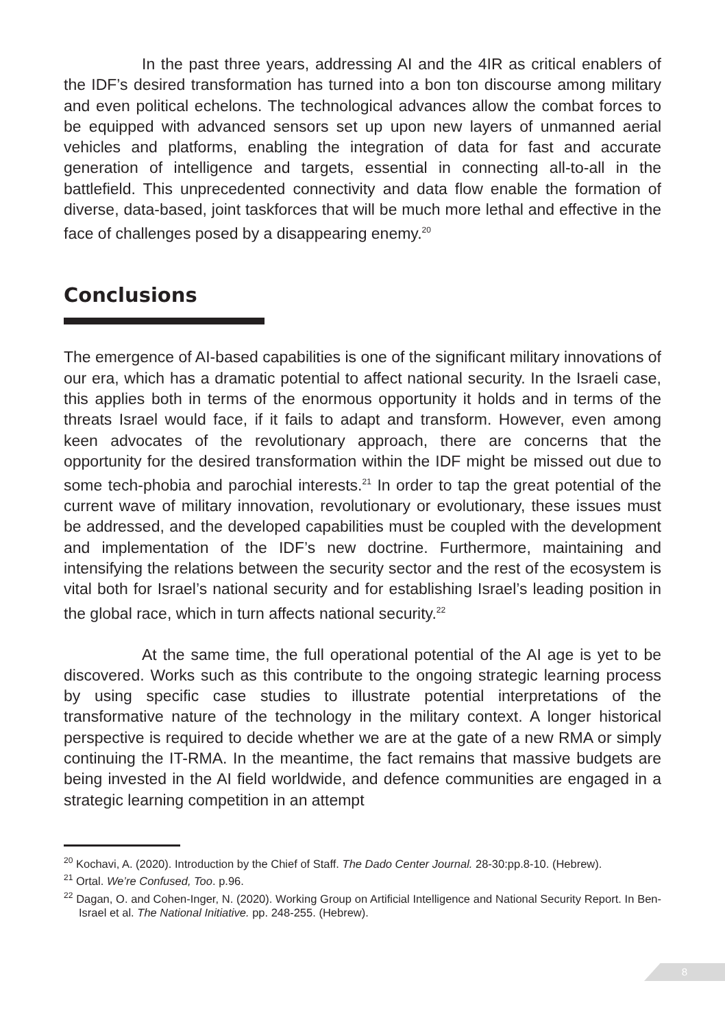In the past three years, addressing AI and the 4IR as critical enablers of the IDF’s desired transformation has turned into a bon ton discourse among military and even political echelons. The technological advances allow the combat forces to be equipped with advanced sensors set up upon new layers of unmanned aerial vehicles and platforms, enabling the integration of data for fast and accurate generation of intelligence and targets, essential in connecting all-to-all in the battlefield. This unprecedented connectivity and data flow enable the formation of diverse, data-based, joint taskforces that will be much more lethal and effective in the face of challenges posed by a disappearing enemy.<sup>20</sup>
Conclusions
The emergence of AI-based capabilities is one of the significant military innovations of our era, which has a dramatic potential to affect national security. In the Israeli case, this applies both in terms of the enormous opportunity it holds and in terms of the threats Israel would face, if it fails to adapt and transform. However, even among keen advocates of the revolutionary approach, there are concerns that the opportunity for the desired transformation within the IDF might be missed out due to some tech-phobia and parochial interests.<sup>21</sup> In order to tap the great potential of the current wave of military innovation, revolutionary or evolutionary, these issues must be addressed, and the developed capabilities must be coupled with the development and implementation of the IDF’s new doctrine. Furthermore, maintaining and intensifying the relations between the security sector and the rest of the ecosystem is vital both for Israel’s national security and for establishing Israel’s leading position in the global race, which in turn affects national security.<sup>22</sup>
At the same time, the full operational potential of the AI age is yet to be discovered. Works such as this contribute to the ongoing strategic learning process by using specific case studies to illustrate potential interpretations of the transformative nature of the technology in the military context. A longer historical perspective is required to decide whether we are at the gate of a new RMA or simply continuing the IT-RMA. In the meantime, the fact remains that massive budgets are being invested in the AI field worldwide, and defence communities are engaged in a strategic learning competition in an attempt
<sup>20</sup> Kochavi, A. (2020). Introduction by the Chief of Staff. The Dado Center Journal. 28-30:pp.8-10. (Hebrew).
<sup>21</sup> Ortal. We’re Confused, Too. p.96.
<sup>22</sup> Dagan, O. and Cohen-Inger, N. (2020). Working Group on Artificial Intelligence and National Security Report. In Ben-Israel et al. The National Initiative. pp. 248-255. (Hebrew).
8